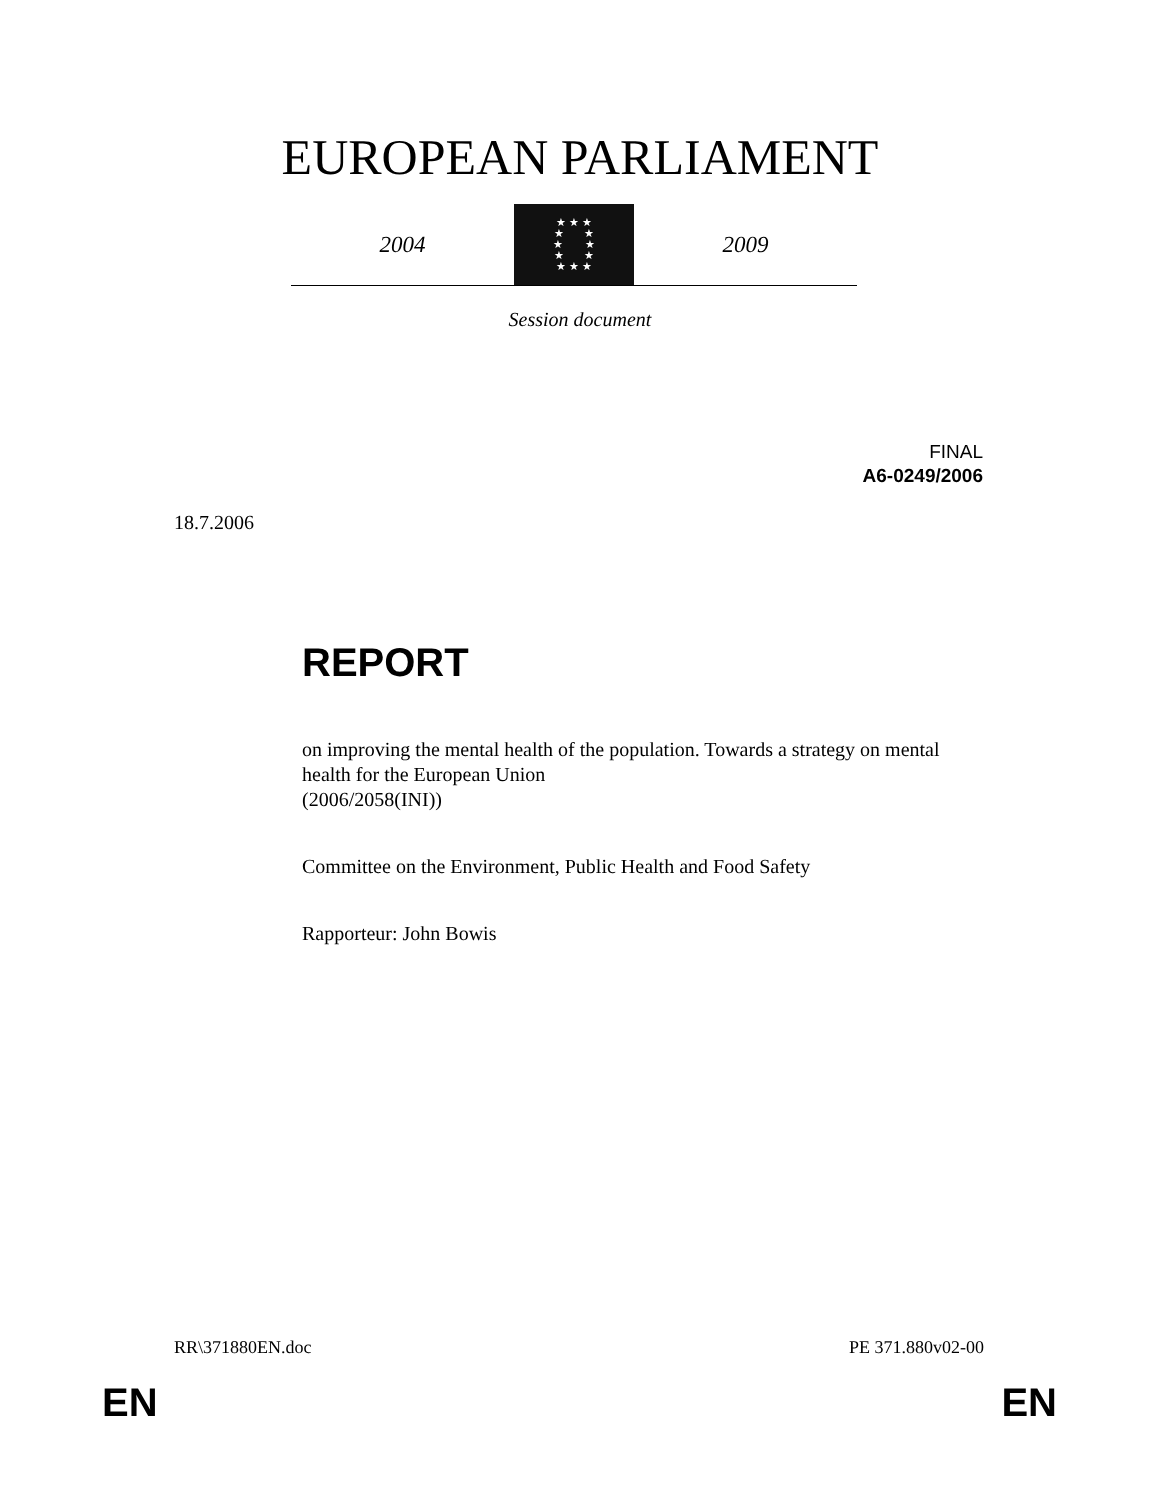EUROPEAN PARLIAMENT
2004
★ ★ ★
★ ★
★ ★
★ ★
★ ★ ★
2009
Session document
FINAL
A6-0249/2006
18.7.2006
REPORT
on improving the mental health of the population. Towards a strategy on mental health for the European Union
(2006/2058(INI))
Committee on the Environment, Public Health and Food Safety
Rapporteur: John Bowis
RR\371880EN.doc PE 371.880v02-00
EN EN